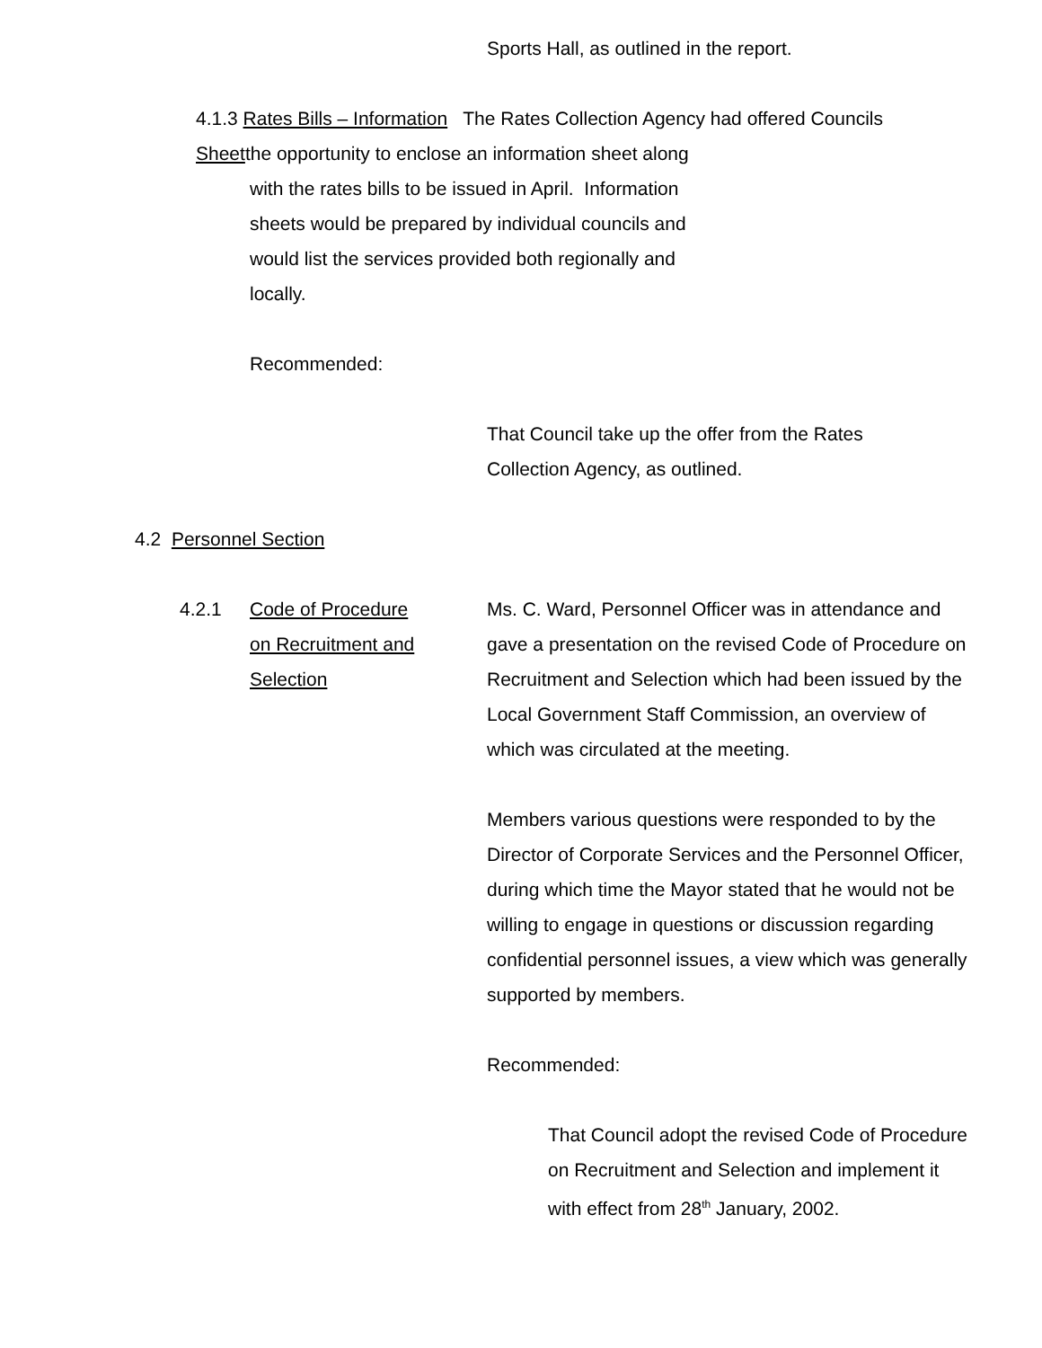Sports Hall, as outlined in the report.
4.1.3 Rates Bills – Information The Rates Collection Agency had offered Councils
Sheetthe opportunity to enclose an information sheet along
with the rates bills to be issued in April. Information
sheets would be prepared by individual councils and
would list the services provided both regionally and
locally.
Recommended:
That Council take up the offer from the Rates
Collection Agency, as outlined.
4.2 Personnel Section
4.2.1 Code of Procedure
on Recruitment and
Selection
Ms. C. Ward, Personnel Officer was in attendance and gave a presentation on the revised Code of Procedure on Recruitment and Selection which had been issued by the Local Government Staff Commission, an overview of which was circulated at the meeting.
Members various questions were responded to by the Director of Corporate Services and the Personnel Officer, during which time the Mayor stated that he would not be willing to engage in questions or discussion regarding confidential personnel issues, a view which was generally supported by members.
Recommended:
That Council adopt the revised Code of Procedure on Recruitment and Selection and implement it with effect from 28<sup>th</sup> January, 2002.